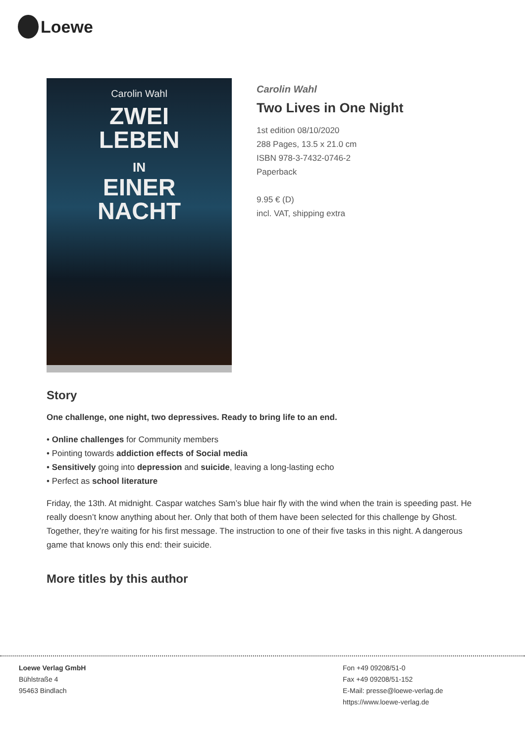Loewe
Carolin Wahl
ZWEI
LEBEN
IN
EINER
NACHT
Carolin Wahl
Two Lives in One Night
1st edition 08/10/2020
288 Pages, 13.5 x 21.0 cm
ISBN 978-3-7432-0746-2
Paperback
9.95 € (D)
incl. VAT, shipping extra
Story
One challenge, one night, two depressives. Ready to bring life to an end.
• Online challenges for Community members
• Pointing towards addiction effects of Social media
• Sensitively going into depression and suicide, leaving a long-lasting echo
• Perfect as school literature
Friday, the 13th. At midnight. Caspar watches Sam’s blue hair fly with the wind when the train is speeding past. He really doesn’t know anything about her. Only that both of them have been selected for this challenge by Ghost. Together, they’re waiting for his first message. The instruction to one of their five tasks in this night. A dangerous game that knows only this end: their suicide.
More titles by this author
Loewe Verlag GmbH
Bühlstraße 4
95463 Bindlach
Fon +49 09208/51-0
Fax +49 09208/51-152
E-Mail: presse@loewe-verlag.de
https://www.loewe-verlag.de